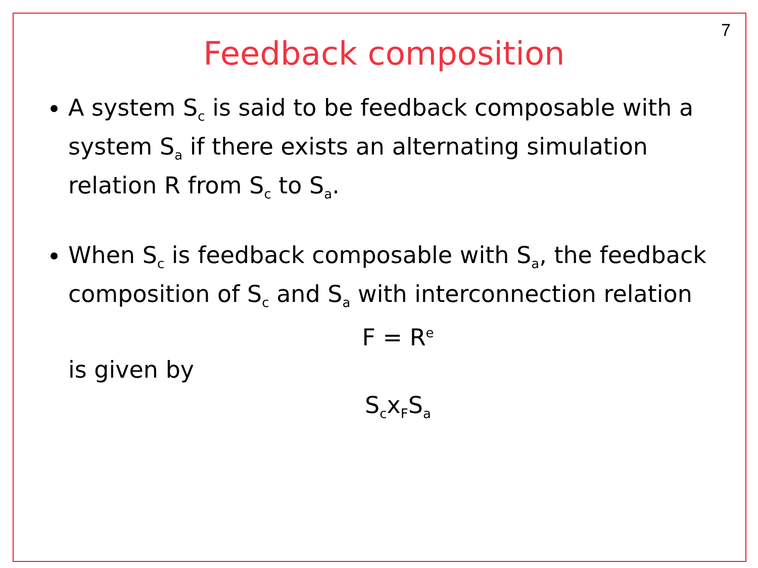7
Feedback composition
A system S<sub>c</sub> is said to be feedback composable with a system S<sub>a</sub> if there exists an alternating simulation relation R from S<sub>c</sub> to S<sub>a</sub>.
When S<sub>c</sub> is feedback composable with S<sub>a</sub>, the feedback composition of S<sub>c</sub> and S<sub>a</sub> with interconnection relation
F = R<sup>e</sup>
is given by
S<sub>c</sub>x<sub>F</sub>S<sub>a</sub>